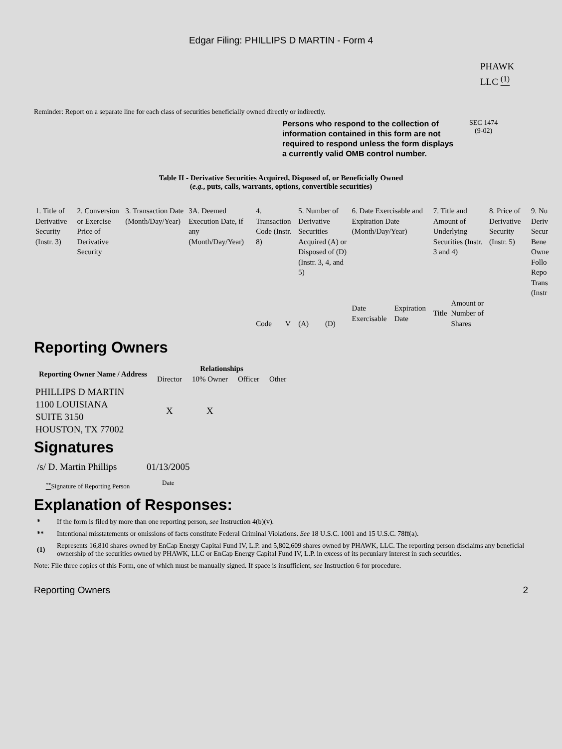Edgar Filing: PHILLIPS D MARTIN - Form 4
PHAWK
LLC <sup>(1)</sup>
Reminder: Report on a separate line for each class of securities beneficially owned directly or indirectly.
Persons who respond to the collection of information contained in this form are not required to respond unless the form displays a currently valid OMB control number.
SEC 1474
(9-02)
Table II - Derivative Securities Acquired, Disposed of, or Beneficially Owned
(e.g., puts, calls, warrants, options, convertible securities)
| 1. Title of Derivative Security (Instr. 3) | 2. Conversion or Exercise Price of Derivative Security | 3. Transaction Date (Month/Day/Year) | 3A. Deemed Execution Date, if any (Month/Day/Year) | 4. Transaction Code (Instr. 8) | | 5. Number of Derivative Securities Acquired (A) or Disposed of (D) (Instr. 3, 4, and 5) | | 6. Date Exercisable and Expiration Date (Month/Day/Year) | | 7. Title and Amount of Underlying Securities (Instr. 3 and 4) | | 8. Price of Derivative Security (Instr. 5) | 9. Nu Deriv Secur Bene Owne Follo Repo Trans (Instr |
| | | | | Code | V | (A) | (D) | Date Exercisable | Expiration Date | Title | Amount or Number of Shares | | |
Reporting Owners
| Reporting Owner Name / Address | Relationships | | | |
| --- | --- | --- | --- | --- |
| | Director | 10% Owner | Officer | Other |
| PHILLIPS D MARTIN 1100 LOUISIANA SUITE 3150 HOUSTON, TX 77002 | X | X | | |
Signatures
| /s/ D. Martin Phillips | 01/13/2005 |
| <sup>**</sup> Signature of Reporting Person | Date |
Explanation of Responses:
* If the form is filed by more than one reporting person, see Instruction 4(b)(v).
** Intentional misstatements or omissions of facts constitute Federal Criminal Violations. See 18 U.S.C. 1001 and 15 U.S.C. 78ff(a).
(1) Represents 16,810 shares owned by EnCap Energy Capital Fund IV, L.P. and 5,802,609 shares owned by PHAWK, LLC. The reporting person disclaims any beneficial ownership of the securities owned by PHAWK, LLC or EnCap Energy Capital Fund IV, L.P. in excess of its pecuniary interest in such securities.
Note: File three copies of this Form, one of which must be manually signed. If space is insufficient, see Instruction 6 for procedure.
Reporting Owners 2